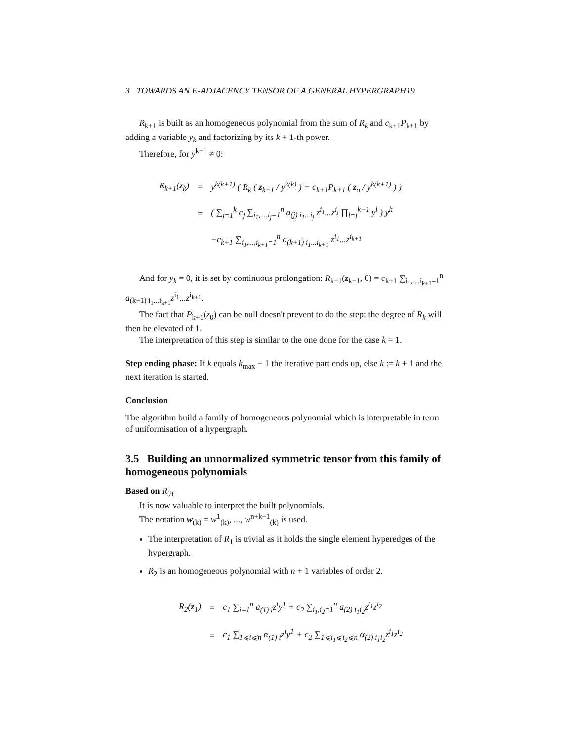3 TOWARDS AN E-ADJACENCY TENSOR OF A GENERAL HYPERGRAPH19
R<sub>k+1</sub> is built as an homogeneous polynomial from the sum of R<sub>k</sub> and c<sub>k+1</sub>P<sub>k+1</sub> by adding a variable y<sub>k</sub> and factorizing by its k + 1-th power.
Therefore, for y<sup>k−1</sup> ≠ 0:
| R<sub>k+1</sub>( z<sub>k</sub>) | = | y<sup>k(k+1)</sup> ( R<sub>k</sub> ( z<sub>k−1</sub> / y<sup>k(k)</sup> ) + c<sub>k+1</sub>P<sub>k+1</sub> ( z<sub>o</sub> / y<sup>k(k+1)</sup> ) ) |
| | = | ( ∑<sub>j=1</sub><sup>k</sup> c<sub>j</sub> ∑<sub>i<sub>1</sub>,...,i<sub>j</sub>=1</sub><sup>n</sup> a<sub>(j) i<sub>1</sub>...i<sub>j</sub></sub> z<sup>i<sub>1</sub></sup>...z<sup>i<sub>j</sub></sup> ∏<sub>l=j</sub><sup>k−1</sup> y<sup>l</sup> ) y<sup>k</sup> |
| | | +c<sub>k+1</sub> ∑<sub>i<sub>1</sub>,...,i<sub>k+1</sub>=1</sub><sup>n</sup> a<sub>(k+1) i<sub>1</sub>...i<sub>k+1</sub></sub> z<sup>i<sub>1</sub></sup>...z<sup>i<sub>k+1</sub></sup> |
And for y<sub>k</sub> = 0, it is set by continuous prolongation: R<sub>k+1</sub>(z<sub>k−1</sub>, 0) = c<sub>k+1</sub> ∑<sub>i<sub>1</sub>,...,i<sub>k+1</sub>=1</sub><sup>n</sup> a<sub>(k+1) i<sub>1</sub>...i<sub>k+1</sub></sub>z<sup>i<sub>1</sub></sup>...z<sup>i<sub>k+1</sub></sup>.
The fact that P<sub>k+1</sub>(z<sub>0</sub>) can be null doesn't prevent to do the step: the degree of R<sub>k</sub> will then be elevated of 1.
The interpretation of this step is similar to the one done for the case k = 1.
Step ending phase: If k equals k<sub>max</sub> − 1 the iterative part ends up, else k := k + 1 and the next iteration is started.
Conclusion
The algorithm build a family of homogeneous polynomial which is interpretable in term of uniformisation of a hypergraph.
3.5 Building an unnormalized symmetric tensor from this family of homogeneous polynomials
Based on R<sub>ℋ</sub>
It is now valuable to interpret the built polynomials.
The notation w<sub>(k)</sub> = w<sup>1</sup><sub>(k)</sub>, ..., w<sup>n+k−1</sup><sub>(k)</sub> is used.
The interpretation of R<sub>1</sub> is trivial as it holds the single element hyperedges of the hypergraph.
R<sub>2</sub> is an homogeneous polynomial with n + 1 variables of order 2.
| R<sub>2</sub>( z<sub>1</sub>) | = | c<sub>1</sub> ∑<sub>i=1</sub><sup>n</sup> a<sub>(1) i</sub>z<sup>i</sup>y<sup>1</sup> + c<sub>2</sub> ∑<sub>i<sub>1</sub>,i<sub>2</sub>=1</sub><sup>n</sup> a<sub>(2) i<sub>1</sub>i<sub>2</sub></sub>z<sup>i<sub>1</sub></sup>z<sup>i<sub>2</sub></sup> |
| | = | c<sub>1</sub> ∑<sub>1⩽i⩽n</sub> α<sub>(1) i</sub>z<sup>i</sup>y<sup>1</sup> + c<sub>2</sub> ∑<sub>1⩽i<sub>1</sub>⩽i<sub>2</sub>⩽n</sub> α<sub>(2) i<sub>1</sub>i<sub>2</sub></sub>z<sup>i<sub>1</sub></sup>z<sup>i<sub>2</sub></sup> |